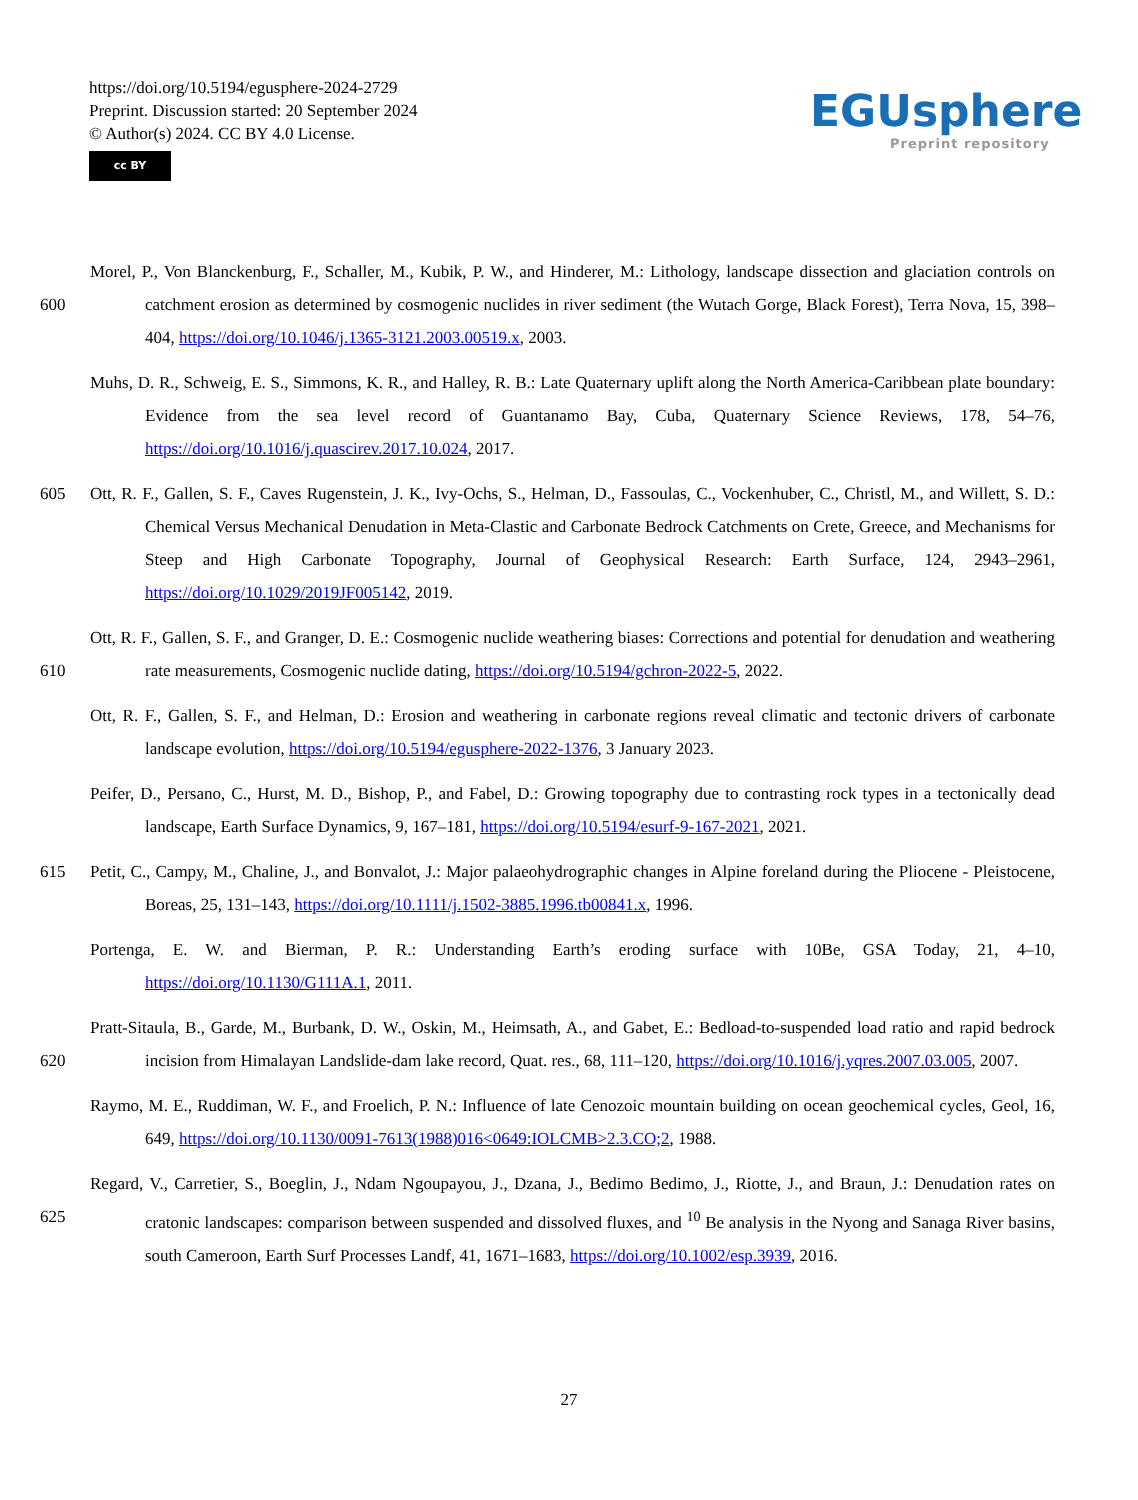https://doi.org/10.5194/egusphere-2024-2729
Preprint. Discussion started: 20 September 2024
© Author(s) 2024. CC BY 4.0 License.
cc BY
EGUsphere
Preprint repository
600 Morel, P., Von Blanckenburg, F., Schaller, M., Kubik, P. W., and Hinderer, M.: Lithology, landscape dissection and glaciation controls on catchment erosion as determined by cosmogenic nuclides in river sediment (the Wutach Gorge, Black Forest), Terra Nova, 15, 398–404, https://doi.org/10.1046/j.1365-3121.2003.00519.x, 2003.
Muhs, D. R., Schweig, E. S., Simmons, K. R., and Halley, R. B.: Late Quaternary uplift along the North America-Caribbean plate boundary: Evidence from the sea level record of Guantanamo Bay, Cuba, Quaternary Science Reviews, 178, 54–76, https://doi.org/10.1016/j.quascirev.2017.10.024, 2017.
605 Ott, R. F., Gallen, S. F., Caves Rugenstein, J. K., Ivy-Ochs, S., Helman, D., Fassoulas, C., Vockenhuber, C., Christl, M., and Willett, S. D.: Chemical Versus Mechanical Denudation in Meta-Clastic and Carbonate Bedrock Catchments on Crete, Greece, and Mechanisms for Steep and High Carbonate Topography, Journal of Geophysical Research: Earth Surface, 124, 2943–2961, https://doi.org/10.1029/2019JF005142, 2019.
610 Ott, R. F., Gallen, S. F., and Granger, D. E.: Cosmogenic nuclide weathering biases: Corrections and potential for denudation and weathering rate measurements, Cosmogenic nuclide dating, https://doi.org/10.5194/gchron-2022-5, 2022.
Ott, R. F., Gallen, S. F., and Helman, D.: Erosion and weathering in carbonate regions reveal climatic and tectonic drivers of carbonate landscape evolution, https://doi.org/10.5194/egusphere-2022-1376, 3 January 2023.
Peifer, D., Persano, C., Hurst, M. D., Bishop, P., and Fabel, D.: Growing topography due to contrasting rock types in a tectonically dead landscape, Earth Surface Dynamics, 9, 167–181, https://doi.org/10.5194/esurf-9-167-2021, 2021.
615 Petit, C., Campy, M., Chaline, J., and Bonvalot, J.: Major palaeohydrographic changes in Alpine foreland during the Pliocene - Pleistocene, Boreas, 25, 131–143, https://doi.org/10.1111/j.1502-3885.1996.tb00841.x, 1996.
Portenga, E. W. and Bierman, P. R.: Understanding Earth’s eroding surface with 10Be, GSA Today, 21, 4–10, https://doi.org/10.1130/G111A.1, 2011.
620 Pratt-Sitaula, B., Garde, M., Burbank, D. W., Oskin, M., Heimsath, A., and Gabet, E.: Bedload-to-suspended load ratio and rapid bedrock incision from Himalayan Landslide-dam lake record, Quat. res., 68, 111–120, https://doi.org/10.1016/j.yqres.2007.03.005, 2007.
Raymo, M. E., Ruddiman, W. F., and Froelich, P. N.: Influence of late Cenozoic mountain building on ocean geochemical cycles, Geol, 16, 649, https://doi.org/10.1130/0091-7613(1988)016<0649:IOLCMB>2.3.CO;2, 1988.
625 Regard, V., Carretier, S., Boeglin, J., Ndam Ngoupayou, J., Dzana, J., Bedimo Bedimo, J., Riotte, J., and Braun, J.: Denudation rates on cratonic landscapes: comparison between suspended and dissolved fluxes, and <sup>10</sup> Be analysis in the Nyong and Sanaga River basins, south Cameroon, Earth Surf Processes Landf, 41, 1671–1683, https://doi.org/10.1002/esp.3939, 2016.
27